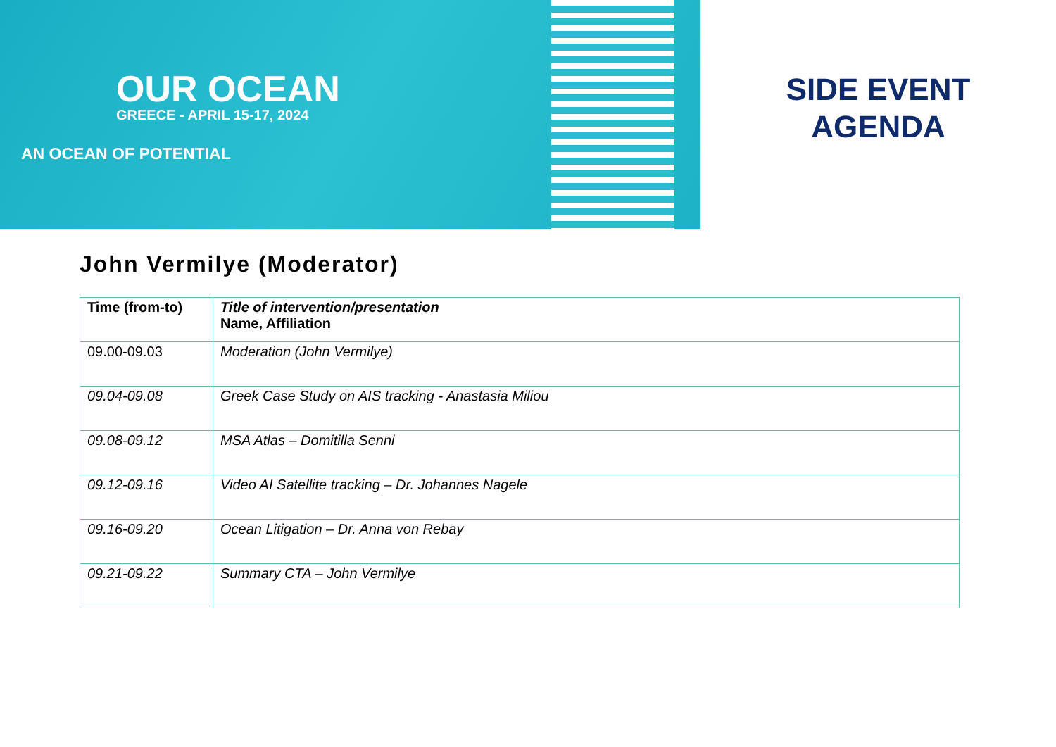OUR OCEAN
GREECE - APRIL 15-17, 2024
AN OCEAN OF POTENTIAL
SIDE EVENT
AGENDA
John Vermilye (Moderator)
| Time (from-to) | Title of intervention/presentation Name, Affiliation |
| --- | --- |
| 09.00-09.03 | Moderation (John Vermilye) |
| 09.04-09.08 | Greek Case Study on AIS tracking - Anastasia Miliou |
| 09.08-09.12 | MSA Atlas – Domitilla Senni |
| 09.12-09.16 | Video AI Satellite tracking – Dr. Johannes Nagele |
| 09.16-09.20 | Ocean Litigation – Dr. Anna von Rebay |
| 09.21-09.22 | Summary CTA – John Vermilye |